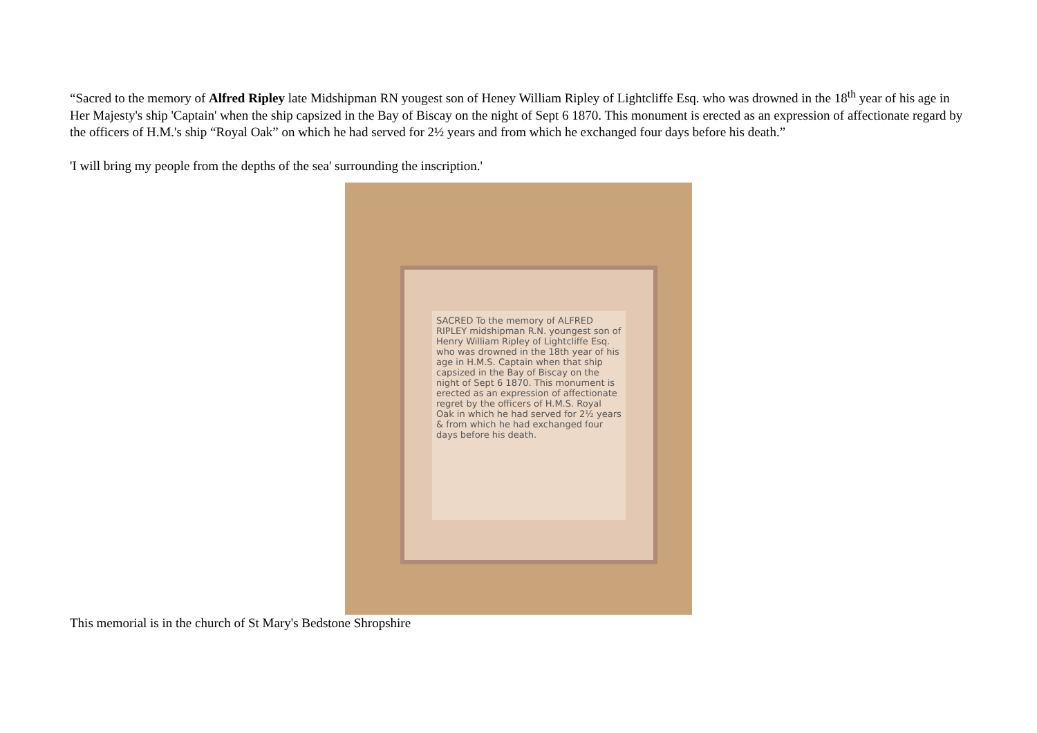“Sacred to the memory of Alfred Ripley late Midshipman RN yougest son of Heney William Ripley of Lightcliffe Esq. who was drowned in the 18<sup>th</sup> year of his age in Her Majesty's ship 'Captain' when the ship capsized in the Bay of Biscay on the night of Sept 6 1870. This monument is erected as an expression of affectionate regard by the officers of H.M.'s ship “Royal Oak” on which he had served for 2½ years and from which he exchanged four days before his death.”
'I will bring my people from the depths of the sea' surrounding the inscription.'
SACRED To the memory of ALFRED RIPLEY midshipman R.N. youngest son of Henry William Ripley of Lightcliffe Esq. who was drowned in the 18th year of his age in H.M.S. Captain when that ship capsized in the Bay of Biscay on the night of Sept 6 1870. This monument is erected as an expression of affectionate regret by the officers of H.M.S. Royal Oak in which he had served for 2½ years & from which he had exchanged four days before his death.
This memorial is in the church of St Mary's Bedstone Shropshire